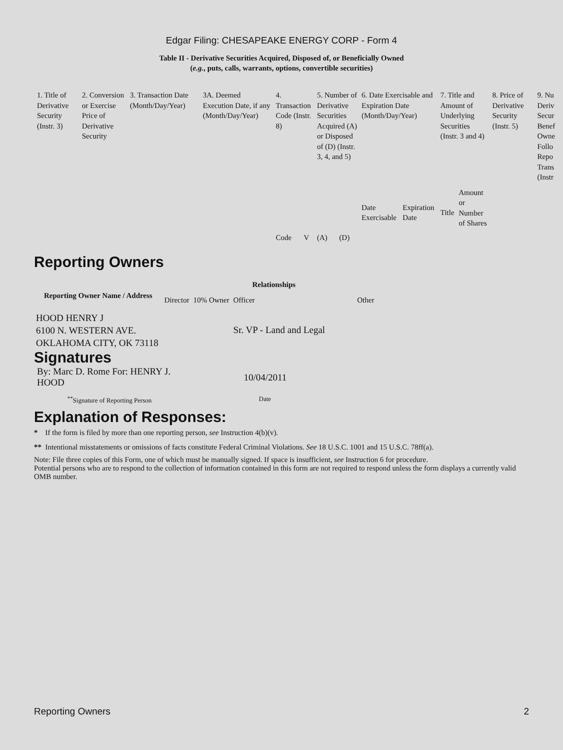Edgar Filing: CHESAPEAKE ENERGY CORP - Form 4
Table II - Derivative Securities Acquired, Disposed of, or Beneficially Owned
(e.g., puts, calls, warrants, options, convertible securities)
| 1. Title of Derivative Security (Instr. 3) | 2. Conversion or Exercise Price of Derivative Security | 3. Transaction Date (Month/Day/Year) | 3A. Deemed Execution Date, if any (Month/Day/Year) | 4. Transaction Code (Instr. 8) | | 5. Number of Derivative Securities Acquired (A) or Disposed of (D) (Instr. 3, 4, and 5) | | 6. Date Exercisable and Expiration Date (Month/Day/Year) | | 7. Title and Amount of Underlying Securities (Instr. 3 and 4) | | 8. Price of Derivative Security (Instr. 5) | 9. Nu Deriv Secur Benef Owne Follo Repo Trans (Instr |
| --- | --- | --- | --- | --- | --- | --- | --- | --- | --- | --- | --- | --- | --- |
| | | | | Code | V | (A) | (D) | Date Exercisable | Expiration Date | Title | Amount or Number of Shares | | |
Reporting Owners
| Reporting Owner Name / Address | Relationships | | | |
| --- | --- | --- | --- | --- |
| | Director | 10% Owner | Officer | Other |
| HOOD HENRY J 6100 N. WESTERN AVE. OKLAHOMA CITY, OK 73118 | | | Sr. VP - Land and Legal | |
Signatures
| By: Marc D. Rome For: HENRY J. HOOD | 10/04/2011 |
| <sup>**</sup> Signature of Reporting Person | Date |
Explanation of Responses:
* If the form is filed by more than one reporting person, see Instruction 4(b)(v).
** Intentional misstatements or omissions of facts constitute Federal Criminal Violations. See 18 U.S.C. 1001 and 15 U.S.C. 78ff(a).
Note: File three copies of this Form, one of which must be manually signed. If space is insufficient, see Instruction 6 for procedure.
Potential persons who are to respond to the collection of information contained in this form are not required to respond unless the form displays a currently valid OMB number.
Reporting Owners 2